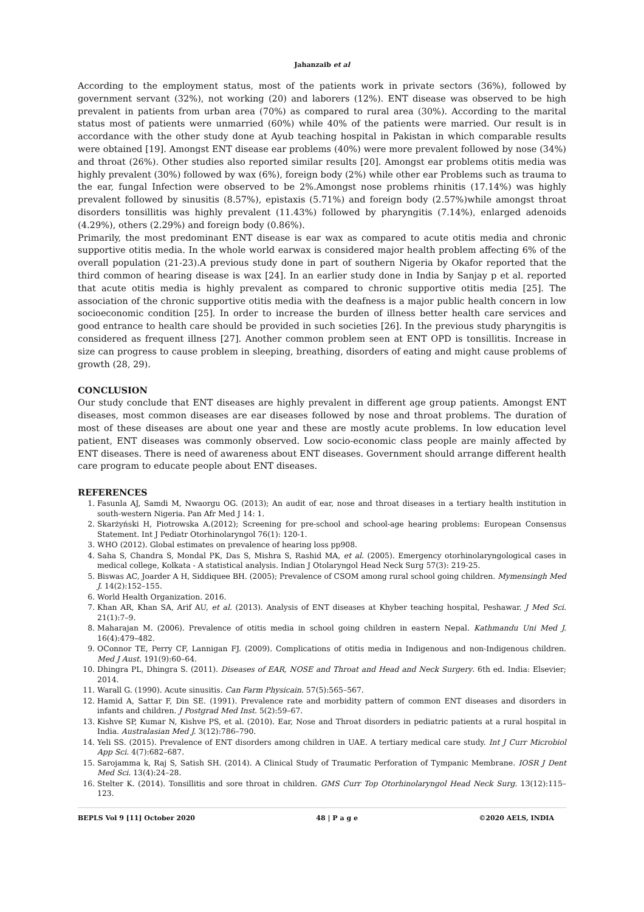Jahanzaib et al
According to the employment status, most of the patients work in private sectors (36%), followed by government servant (32%), not working (20) and laborers (12%). ENT disease was observed to be high prevalent in patients from urban area (70%) as compared to rural area (30%). According to the marital status most of patients were unmarried (60%) while 40% of the patients were married. Our result is in accordance with the other study done at Ayub teaching hospital in Pakistan in which comparable results were obtained [19]. Amongst ENT disease ear problems (40%) were more prevalent followed by nose (34%) and throat (26%). Other studies also reported similar results [20]. Amongst ear problems otitis media was highly prevalent (30%) followed by wax (6%), foreign body (2%) while other ear Problems such as trauma to the ear, fungal Infection were observed to be 2%.Amongst nose problems rhinitis (17.14%) was highly prevalent followed by sinusitis (8.57%), epistaxis (5.71%) and foreign body (2.57%)while amongst throat disorders tonsillitis was highly prevalent (11.43%) followed by pharyngitis (7.14%), enlarged adenoids (4.29%), others (2.29%) and foreign body (0.86%).
Primarily, the most predominant ENT disease is ear wax as compared to acute otitis media and chronic supportive otitis media. In the whole world earwax is considered major health problem affecting 6% of the overall population (21-23).A previous study done in part of southern Nigeria by Okafor reported that the third common of hearing disease is wax [24]. In an earlier study done in India by Sanjay p et al. reported that acute otitis media is highly prevalent as compared to chronic supportive otitis media [25]. The association of the chronic supportive otitis media with the deafness is a major public health concern in low socioeconomic condition [25]. In order to increase the burden of illness better health care services and good entrance to health care should be provided in such societies [26]. In the previous study pharyngitis is considered as frequent illness [27]. Another common problem seen at ENT OPD is tonsillitis. Increase in size can progress to cause problem in sleeping, breathing, disorders of eating and might cause problems of growth (28, 29).
CONCLUSION
Our study conclude that ENT diseases are highly prevalent in different age group patients. Amongst ENT diseases, most common diseases are ear diseases followed by nose and throat problems. The duration of most of these diseases are about one year and these are mostly acute problems. In low education level patient, ENT diseases was commonly observed. Low socio-economic class people are mainly affected by ENT diseases. There is need of awareness about ENT diseases. Government should arrange different health care program to educate people about ENT diseases.
REFERENCES
1. Fasunla AJ, Samdi M, Nwaorgu OG. (2013); An audit of ear, nose and throat diseases in a tertiary health institution in south-western Nigeria. Pan Afr Med J 14: 1.
2. Skarżyński H, Piotrowska A.(2012); Screening for pre-school and school-age hearing problems: European Consensus Statement. Int J Pediatr Otorhinolaryngol 76(1): 120-1.
3. WHO (2012). Global estimates on prevalence of hearing loss pp908.
4. Saha S, Chandra S, Mondal PK, Das S, Mishra S, Rashid MA, et al. (2005). Emergency otorhinolaryngological cases in medical college, Kolkata - A statistical analysis. Indian J Otolaryngol Head Neck Surg 57(3): 219-25.
5. Biswas AC, Joarder A H, Siddiquee BH. (2005); Prevalence of CSOM among rural school going children. Mymensingh Med J. 14(2):152–155.
6. World Health Organization. 2016.
7. Khan AR, Khan SA, Arif AU, et al. (2013). Analysis of ENT diseases at Khyber teaching hospital, Peshawar. J Med Sci. 21(1):7–9.
8. Maharajan M. (2006). Prevalence of otitis media in school going children in eastern Nepal. Kathmandu Uni Med J. 16(4):479–482.
9. OConnor TE, Perry CF, Lannigan FJ. (2009). Complications of otitis media in Indigenous and non-Indigenous children. Med J Aust. 191(9):60–64.
10. Dhingra PL, Dhingra S. (2011). Diseases of EAR, NOSE and Throat and Head and Neck Surgery. 6th ed. India: Elsevier; 2014.
11. Warall G. (1990). Acute sinusitis. Can Farm Physicain. 57(5):565–567.
12. Hamid A, Sattar F, Din SE. (1991). Prevalence rate and morbidity pattern of common ENT diseases and disorders in infants and children. J Postgrad Med Inst. 5(2):59–67.
13. Kishve SP, Kumar N, Kishve PS, et al. (2010). Ear, Nose and Throat disorders in pediatric patients at a rural hospital in India. Australasian Med J. 3(12):786–790.
14. Yeli SS. (2015). Prevalence of ENT disorders among children in UAE. A tertiary medical care study. Int J Curr Microbiol App Sci. 4(7):682–687.
15. Sarojamma k, Raj S, Satish SH. (2014). A Clinical Study of Traumatic Perforation of Tympanic Membrane. IOSR J Dent Med Sci. 13(4):24–28.
16. Stelter K. (2014). Tonsillitis and sore throat in children. GMS Curr Top Otorhinolaryngol Head Neck Surg. 13(12):115–123.
BEPLS Vol 9 [11] October 2020 48 | P a g e ©2020 AELS, INDIA